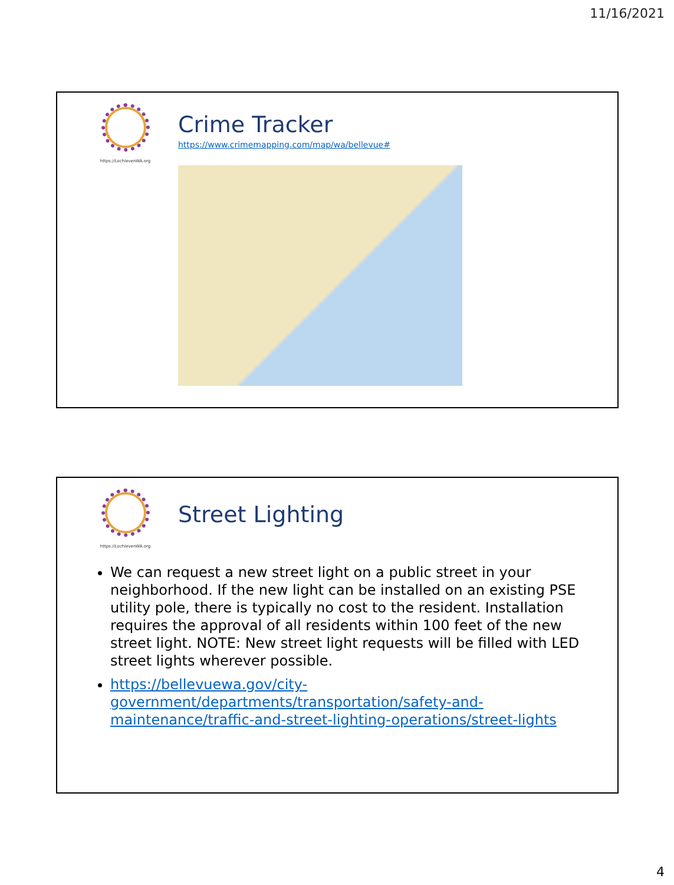11/16/2021
https://LochlevenWA.org
Crime Tracker
https://www.crimemapping.com/map/wa/bellevue#
https://LochlevenWA.org
Street Lighting
We can request a new street light on a public street in your neighborhood. If the new light can be installed on an existing PSE utility pole, there is typically no cost to the resident. Installation requires the approval of all residents within 100 feet of the new street light. NOTE: New street light requests will be filled with LED street lights wherever possible.
https://bellevuewa.gov/city-government/departments/transportation/safety-and-maintenance/traffic-and-street-lighting-operations/street-lights
4